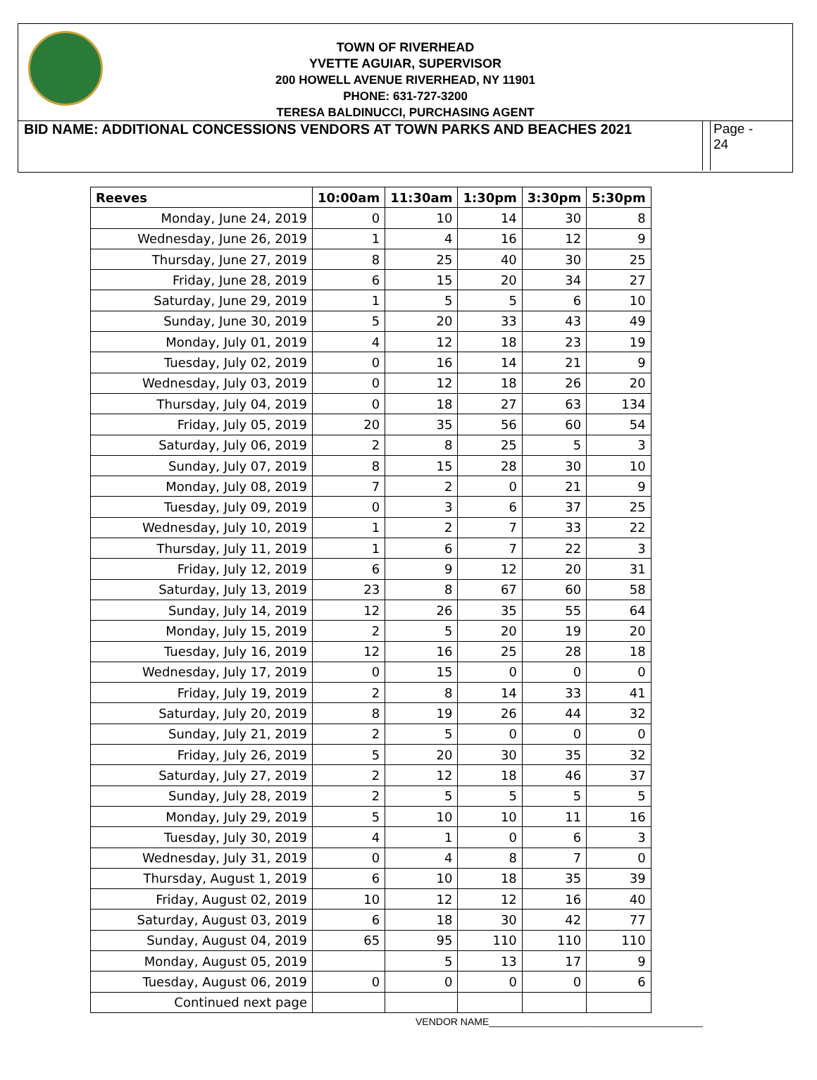TOWN OF RIVERHEAD
YVETTE AGUIAR, SUPERVISOR
200 HOWELL AVENUE RIVERHEAD, NY 11901
PHONE: 631-727-3200
TERESA BALDINUCCI, PURCHASING AGENT
BID NAME: ADDITIONAL CONCESSIONS VENDORS AT TOWN PARKS AND BEACHES 2021
Page -
24
| Reeves | 10:00am | 11:30am | 1:30pm | 3:30pm | 5:30pm |
| --- | --- | --- | --- | --- | --- |
| Monday, June 24, 2019 | 0 | 10 | 14 | 30 | 8 |
| Wednesday, June 26, 2019 | 1 | 4 | 16 | 12 | 9 |
| Thursday, June 27, 2019 | 8 | 25 | 40 | 30 | 25 |
| Friday, June 28, 2019 | 6 | 15 | 20 | 34 | 27 |
| Saturday, June 29, 2019 | 1 | 5 | 5 | 6 | 10 |
| Sunday, June 30, 2019 | 5 | 20 | 33 | 43 | 49 |
| Monday, July 01, 2019 | 4 | 12 | 18 | 23 | 19 |
| Tuesday, July 02, 2019 | 0 | 16 | 14 | 21 | 9 |
| Wednesday, July 03, 2019 | 0 | 12 | 18 | 26 | 20 |
| Thursday, July 04, 2019 | 0 | 18 | 27 | 63 | 134 |
| Friday, July 05, 2019 | 20 | 35 | 56 | 60 | 54 |
| Saturday, July 06, 2019 | 2 | 8 | 25 | 5 | 3 |
| Sunday, July 07, 2019 | 8 | 15 | 28 | 30 | 10 |
| Monday, July 08, 2019 | 7 | 2 | 0 | 21 | 9 |
| Tuesday, July 09, 2019 | 0 | 3 | 6 | 37 | 25 |
| Wednesday, July 10, 2019 | 1 | 2 | 7 | 33 | 22 |
| Thursday, July 11, 2019 | 1 | 6 | 7 | 22 | 3 |
| Friday, July 12, 2019 | 6 | 9 | 12 | 20 | 31 |
| Saturday, July 13, 2019 | 23 | 8 | 67 | 60 | 58 |
| Sunday, July 14, 2019 | 12 | 26 | 35 | 55 | 64 |
| Monday, July 15, 2019 | 2 | 5 | 20 | 19 | 20 |
| Tuesday, July 16, 2019 | 12 | 16 | 25 | 28 | 18 |
| Wednesday, July 17, 2019 | 0 | 15 | 0 | 0 | 0 |
| Friday, July 19, 2019 | 2 | 8 | 14 | 33 | 41 |
| Saturday, July 20, 2019 | 8 | 19 | 26 | 44 | 32 |
| Sunday, July 21, 2019 | 2 | 5 | 0 | 0 | 0 |
| Friday, July 26, 2019 | 5 | 20 | 30 | 35 | 32 |
| Saturday, July 27, 2019 | 2 | 12 | 18 | 46 | 37 |
| Sunday, July 28, 2019 | 2 | 5 | 5 | 5 | 5 |
| Monday, July 29, 2019 | 5 | 10 | 10 | 11 | 16 |
| Tuesday, July 30, 2019 | 4 | 1 | 0 | 6 | 3 |
| Wednesday, July 31, 2019 | 0 | 4 | 8 | 7 | 0 |
| Thursday, August 1, 2019 | 6 | 10 | 18 | 35 | 39 |
| Friday, August 02, 2019 | 10 | 12 | 12 | 16 | 40 |
| Saturday, August 03, 2019 | 6 | 18 | 30 | 42 | 77 |
| Sunday, August 04, 2019 | 65 | 95 | 110 | 110 | 110 |
| Monday, August 05, 2019 | | 5 | 13 | 17 | 9 |
| Tuesday, August 06, 2019 | 0 | 0 | 0 | 0 | 6 |
| Continued next page | | | | | |
VENDOR NAME_______________________________________